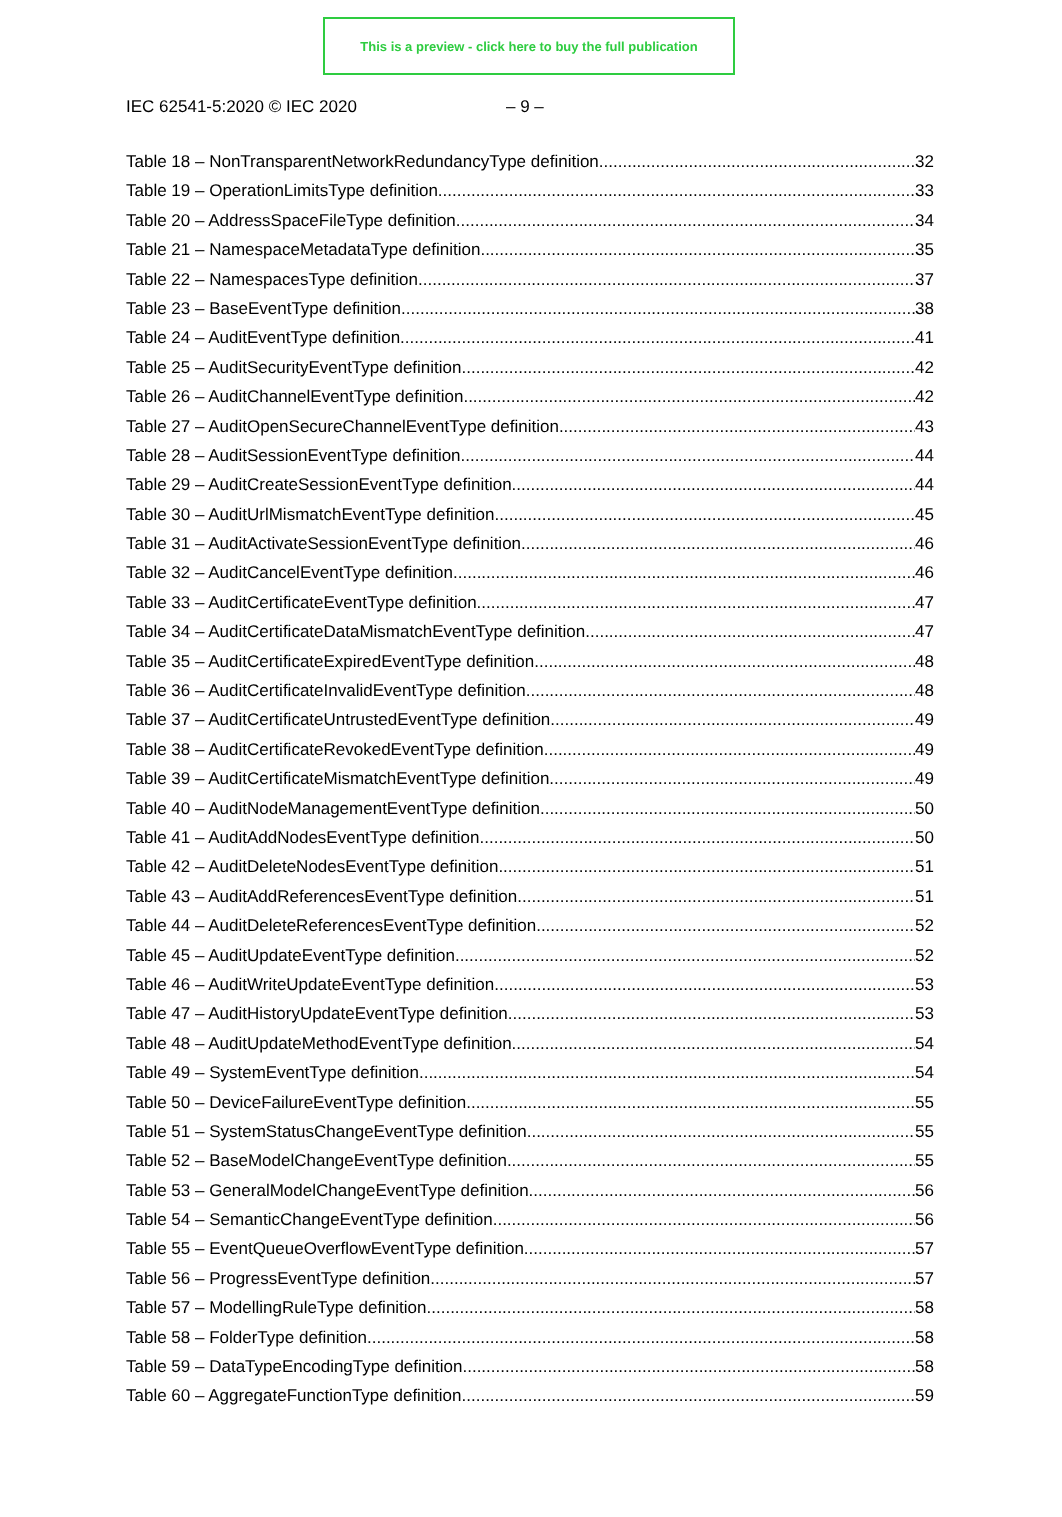This is a preview - click here to buy the full publication
IEC 62541-5:2020 © IEC 2020 – 9 –
Table 18 – NonTransparentNetworkRedundancyType definition 32
Table 19 – OperationLimitsType definition 33
Table 20 – AddressSpaceFileType definition 34
Table 21 – NamespaceMetadataType definition 35
Table 22 – NamespacesType definition 37
Table 23 – BaseEventType definition 38
Table 24 – AuditEventType definition 41
Table 25 – AuditSecurityEventType definition 42
Table 26 – AuditChannelEventType definition 42
Table 27 – AuditOpenSecureChannelEventType definition 43
Table 28 – AuditSessionEventType definition 44
Table 29 – AuditCreateSessionEventType definition 44
Table 30 – AuditUrlMismatchEventType definition 45
Table 31 – AuditActivateSessionEventType definition 46
Table 32 – AuditCancelEventType definition 46
Table 33 – AuditCertificateEventType definition 47
Table 34 – AuditCertificateDataMismatchEventType definition 47
Table 35 – AuditCertificateExpiredEventType definition 48
Table 36 – AuditCertificateInvalidEventType definition 48
Table 37 – AuditCertificateUntrustedEventType definition 49
Table 38 – AuditCertificateRevokedEventType definition 49
Table 39 – AuditCertificateMismatchEventType definition 49
Table 40 – AuditNodeManagementEventType definition 50
Table 41 – AuditAddNodesEventType definition 50
Table 42 – AuditDeleteNodesEventType definition 51
Table 43 – AuditAddReferencesEventType definition 51
Table 44 – AuditDeleteReferencesEventType definition 52
Table 45 – AuditUpdateEventType definition 52
Table 46 – AuditWriteUpdateEventType definition 53
Table 47 – AuditHistoryUpdateEventType definition 53
Table 48 – AuditUpdateMethodEventType definition 54
Table 49 – SystemEventType definition 54
Table 50 – DeviceFailureEventType definition 55
Table 51 – SystemStatusChangeEventType definition 55
Table 52 – BaseModelChangeEventType definition 55
Table 53 – GeneralModelChangeEventType definition 56
Table 54 – SemanticChangeEventType definition 56
Table 55 – EventQueueOverflowEventType definition 57
Table 56 – ProgressEventType definition 57
Table 57 – ModellingRuleType definition 58
Table 58 – FolderType definition 58
Table 59 – DataTypeEncodingType definition 58
Table 60 – AggregateFunctionType definition 59